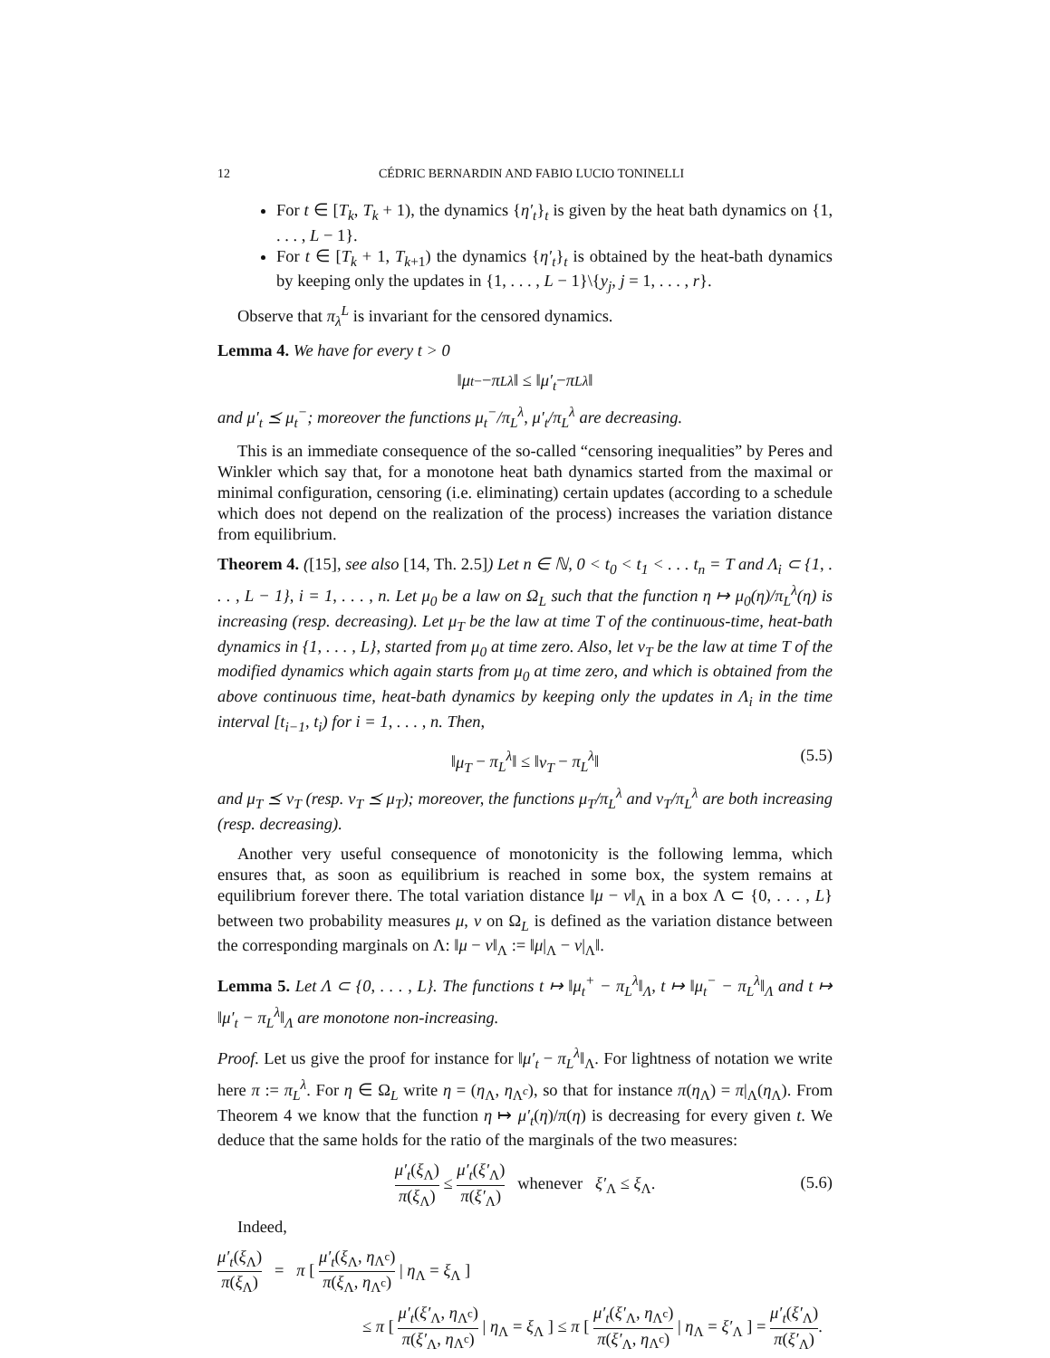12 CÉDRIC BERNARDIN AND FABIO LUCIO TONINELLI
For t ∈ [T<sub>k</sub>, T<sub>k</sub> + 1), the dynamics {η′<sub>t</sub>}<sub>t</sub> is given by the heat bath dynamics on {1, . . . , L − 1}.
For t ∈ [T<sub>k</sub> + 1, T<sub>k+1</sub>) the dynamics {η′<sub>t</sub>}<sub>t</sub> is obtained by the heat-bath dynamics by keeping only the updates in {1, . . . , L − 1}\{y<sub>j</sub>, j = 1, . . . , r}.
Observe that π<sub>λ</sub><sup>L</sup> is invariant for the censored dynamics.
Lemma 4. We have for every t > 0
‖ μ<sub>t</sub><sup>−</sup> − π<sub>L</sub><sup>λ</sup> ‖ ≤ ‖ μ′<sub>t</sub> − π<sub>L</sub><sup>λ</sup> ‖
and μ′<sub>t</sub> ⪯ μ<sub>t</sub><sup>−</sup>; moreover the functions μ<sub>t</sub><sup>−</sup>/π<sub>L</sub><sup>λ</sup>, μ′<sub>t</sub>/π<sub>L</sub><sup>λ</sup> are decreasing.
This is an immediate consequence of the so-called “censoring inequalities” by Peres and Winkler which say that, for a monotone heat bath dynamics started from the maximal or minimal configuration, censoring (i.e. eliminating) certain updates (according to a schedule which does not depend on the realization of the process) increases the variation distance from equilibrium.
Theorem 4. ([15], see also [14, Th. 2.5]) Let n ∈ ℕ, 0 < t<sub>0</sub> < t<sub>1</sub> < . . . t<sub>n</sub> = T and Λ<sub>i</sub> ⊂ {1, . . . , L − 1}, i = 1, . . . , n. Let μ<sub>0</sub> be a law on Ω<sub>L</sub> such that the function η ↦ μ<sub>0</sub>(η)/π<sub>L</sub><sup>λ</sup>(η) is increasing (resp. decreasing). Let μ<sub>T</sub> be the law at time T of the continuous-time, heat-bath dynamics in {1, . . . , L}, started from μ<sub>0</sub> at time zero. Also, let ν<sub>T</sub> be the law at time T of the modified dynamics which again starts from μ<sub>0</sub> at time zero, and which is obtained from the above continuous time, heat-bath dynamics by keeping only the updates in Λ<sub>i</sub> in the time interval [t<sub>i−1</sub>, t<sub>i</sub>) for i = 1, . . . , n. Then,
‖μ<sub>T</sub> − π<sub>L</sub><sup>λ</sup>‖ ≤ ‖ν<sub>T</sub> − π<sub>L</sub><sup>λ</sup>‖ (5.5)
and μ<sub>T</sub> ⪯ ν<sub>T</sub> (resp. ν<sub>T</sub> ⪯ μ<sub>T</sub>); moreover, the functions μ<sub>T</sub>/π<sub>L</sub><sup>λ</sup> and ν<sub>T</sub>/π<sub>L</sub><sup>λ</sup> are both increasing (resp. decreasing).
Another very useful consequence of monotonicity is the following lemma, which ensures that, as soon as equilibrium is reached in some box, the system remains at equilibrium forever there. The total variation distance ‖μ − ν‖<sub>Λ</sub> in a box Λ ⊂ {0, . . . , L} between two probability measures μ, ν on Ω<sub>L</sub> is defined as the variation distance between the corresponding marginals on Λ: ‖μ − ν‖<sub>Λ</sub> := ‖μ|<sub>Λ</sub> − ν|<sub>Λ</sub>‖.
Lemma 5. Let Λ ⊂ {0, . . . , L}. The functions t ↦ ‖μ<sub>t</sub><sup>+</sup> − π<sub>L</sub><sup>λ</sup>‖<sub>Λ</sub>, t ↦ ‖μ<sub>t</sub><sup>−</sup> − π<sub>L</sub><sup>λ</sup>‖<sub>Λ</sub> and t ↦ ‖μ′<sub>t</sub> − π<sub>L</sub><sup>λ</sup>‖<sub>Λ</sub> are monotone non-increasing.
Proof. Let us give the proof for instance for ‖μ′<sub>t</sub> − π<sub>L</sub><sup>λ</sup>‖<sub>Λ</sub>. For lightness of notation we write here π := π<sub>L</sub><sup>λ</sup>. For η ∈ Ω<sub>L</sub> write η = (η<sub>Λ</sub>, η<sub>Λ<sup>c</sup></sub>), so that for instance π(η<sub>Λ</sub>) = π|<sub>Λ</sub>(η<sub>Λ</sub>). From Theorem 4 we know that the function η ↦ μ′<sub>t</sub>(η)/π(η) is decreasing for every given t. We deduce that the same holds for the ratio of the marginals of the two measures:
μ′<sub>t</sub>(ξ<sub>Λ</sub>) π(ξ<sub>Λ</sub>) ≤ μ′<sub>t</sub>(ξ′<sub>Λ</sub>) π(ξ′<sub>Λ</sub>) whenever ξ′<sub>Λ</sub> ≤ ξ<sub>Λ</sub>.
(5.6)
Indeed,
μ′<sub>t</sub>(ξ<sub>Λ</sub>) π(ξ<sub>Λ</sub>) = π [ μ′<sub>t</sub>(ξ<sub>Λ</sub>, η<sub>Λ<sup>c</sup></sub>) π(ξ<sub>Λ</sub>, η<sub>Λ<sup>c</sup></sub>) | η<sub>Λ</sub> = ξ<sub>Λ</sub> ]
≤ π [ μ′<sub>t</sub>(ξ′<sub>Λ</sub>, η<sub>Λ<sup>c</sup></sub>) π(ξ′<sub>Λ</sub>, η<sub>Λ<sup>c</sup></sub>) | η<sub>Λ</sub> = ξ<sub>Λ</sub> ] ≤ π [ μ′<sub>t</sub>(ξ′<sub>Λ</sub>, η<sub>Λ<sup>c</sup></sub>) π(ξ′<sub>Λ</sub>, η<sub>Λ<sup>c</sup></sub>) | η<sub>Λ</sub> = ξ′<sub>Λ</sub> ] = μ′<sub>t</sub>(ξ′<sub>Λ</sub>) π(ξ′<sub>Λ</sub>).